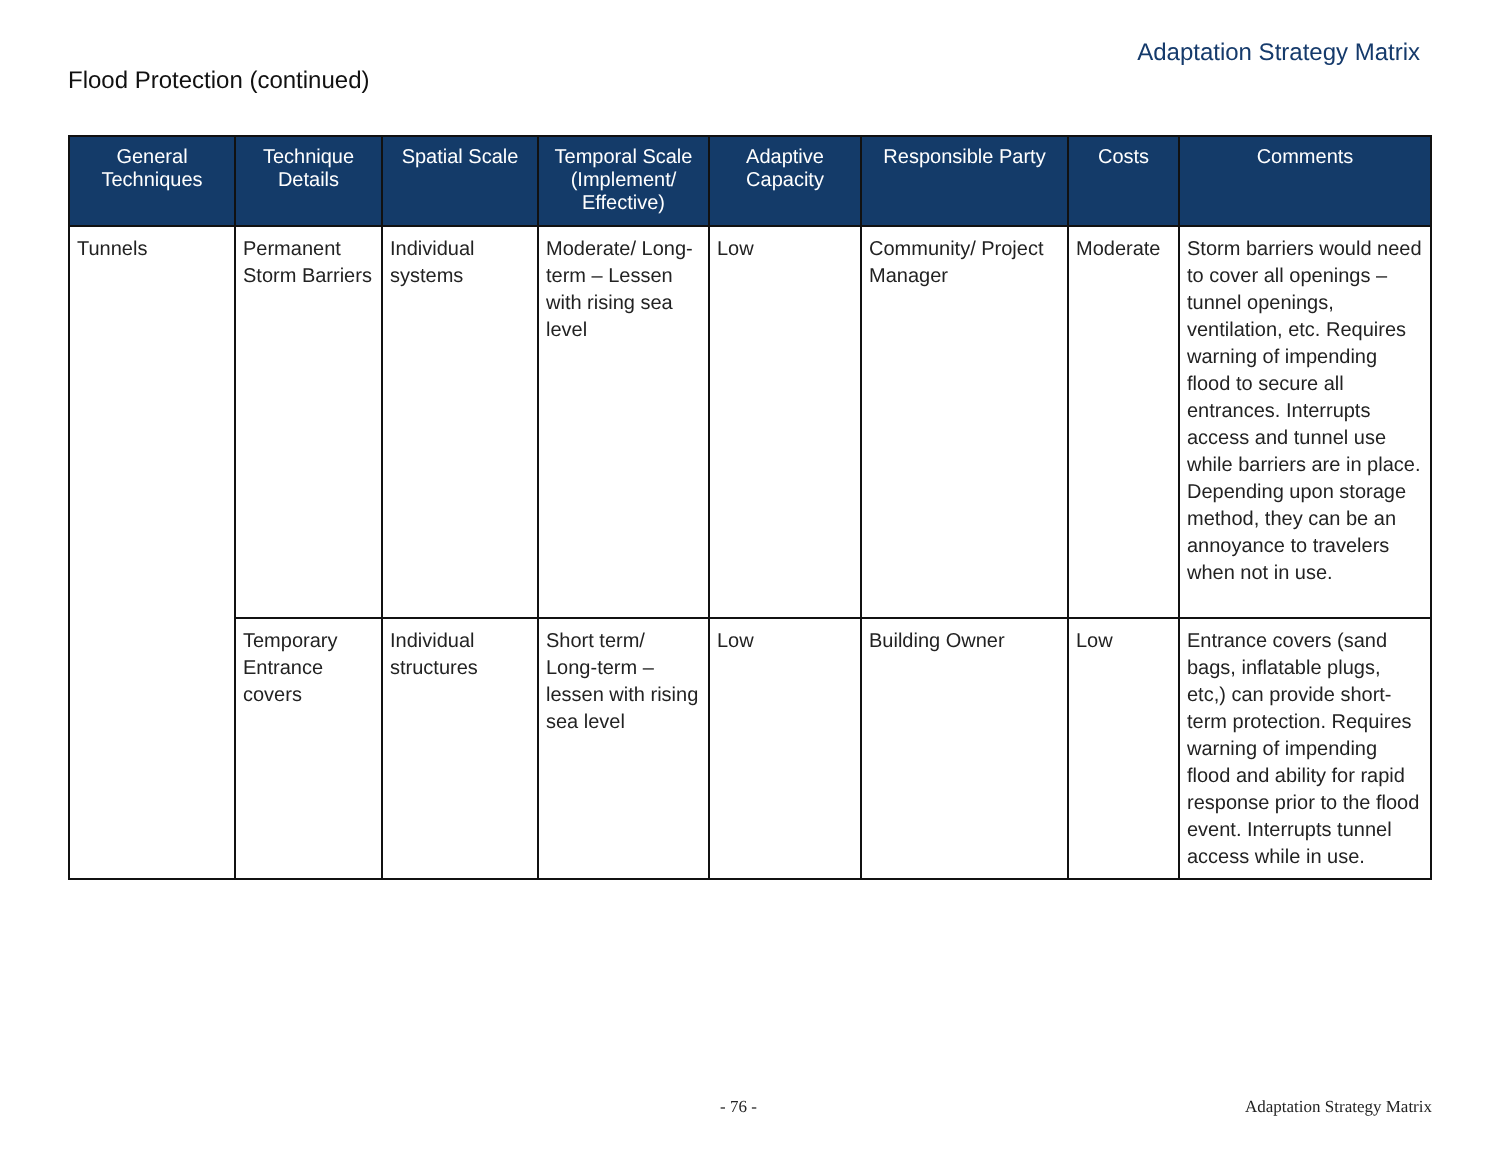Adaptation Strategy Matrix
Flood Protection (continued)
| General Techniques | Technique Details | Spatial Scale | Temporal Scale (Implement/ Effective) | Adaptive Capacity | Responsible Party | Costs | Comments |
| --- | --- | --- | --- | --- | --- | --- | --- |
| Tunnels | Permanent Storm Barriers | Individual systems | Moderate/ Long-term – Lessen with rising sea level | Low | Community/ Project Manager | Moderate | Storm barriers would need to cover all openings – tunnel openings, ventilation, etc. Requires warning of impending flood to secure all entrances. Interrupts access and tunnel use while barriers are in place. Depending upon storage method, they can be an annoyance to travelers when not in use. |
| | Temporary Entrance covers | Individual structures | Short term/ Long-term – lessen with rising sea level | Low | Building Owner | Low | Entrance covers (sand bags, inflatable plugs, etc,) can provide short-term protection. Requires warning of impending flood and ability for rapid response prior to the flood event. Interrupts tunnel access while in use. |
- 76 - Adaptation Strategy Matrix